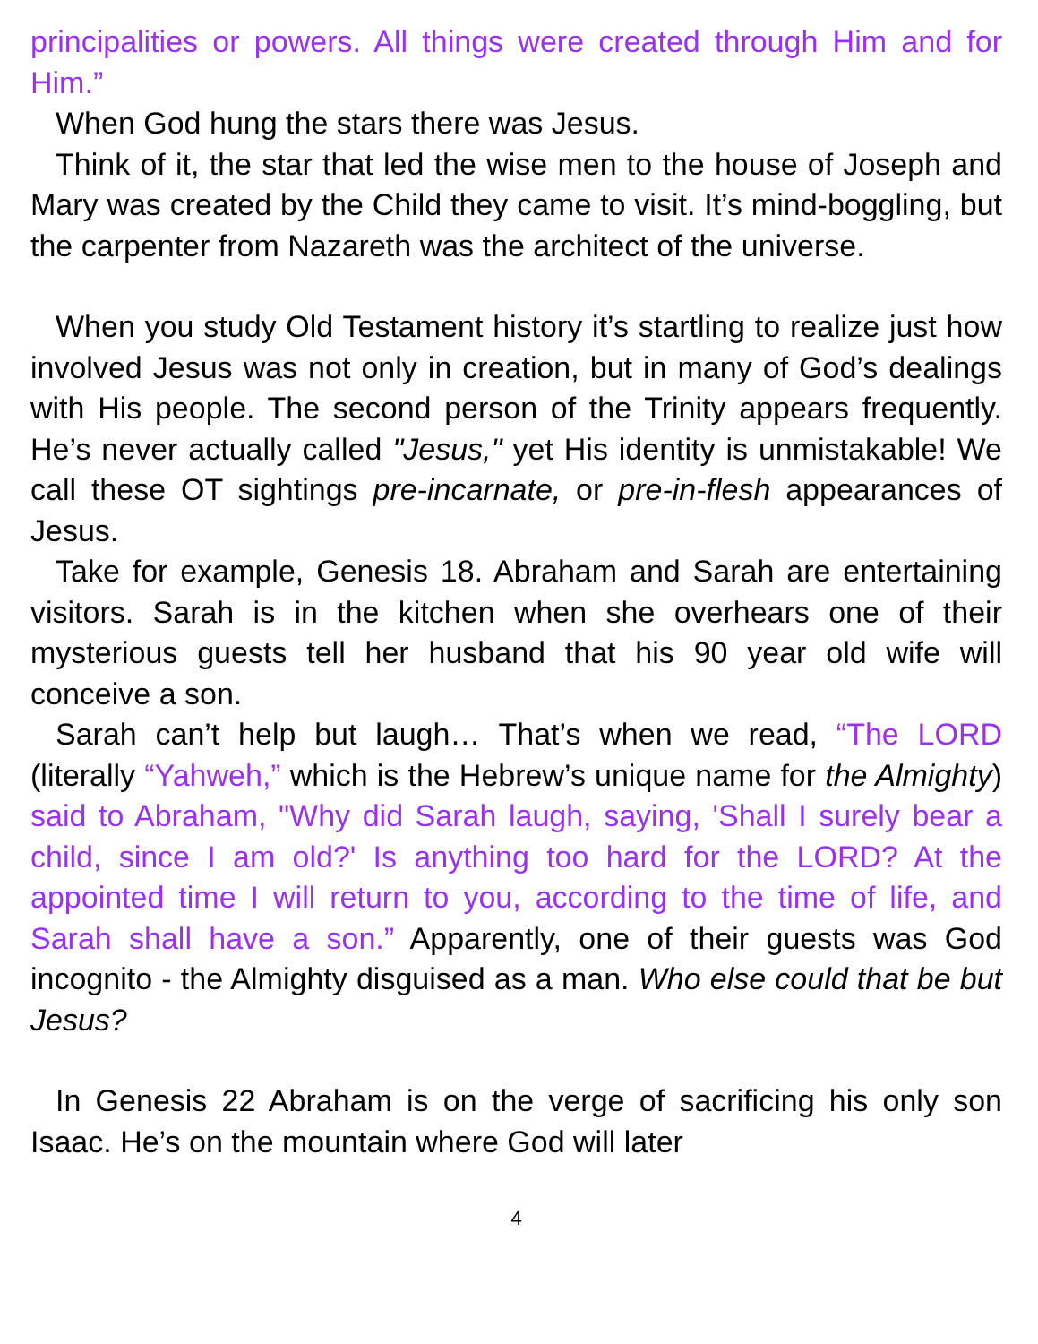principalities or powers. All things were created through Him and for Him.”
When God hung the stars there was Jesus.
Think of it, the star that led the wise men to the house of Joseph and Mary was created by the Child they came to visit. It’s mind-boggling, but the carpenter from Nazareth was the architect of the universe.
When you study Old Testament history it’s startling to realize just how involved Jesus was not only in creation, but in many of God’s dealings with His people. The second person of the Trinity appears frequently. He’s never actually called "Jesus," yet His identity is unmistakable! We call these OT sightings pre-incarnate, or pre-in-flesh appearances of Jesus.
Take for example, Genesis 18. Abraham and Sarah are entertaining visitors. Sarah is in the kitchen when she overhears one of their mysterious guests tell her husband that his 90 year old wife will conceive a son.
Sarah can’t help but laugh… That’s when we read, “The LORD (literally “Yahweh,” which is the Hebrew’s unique name for the Almighty) said to Abraham, "Why did Sarah laugh, saying, 'Shall I surely bear a child, since I am old?' Is anything too hard for the LORD? At the appointed time I will return to you, according to the time of life, and Sarah shall have a son.” Apparently, one of their guests was God incognito - the Almighty disguised as a man. Who else could that be but Jesus?
In Genesis 22 Abraham is on the verge of sacrificing his only son Isaac. He’s on the mountain where God will later
4